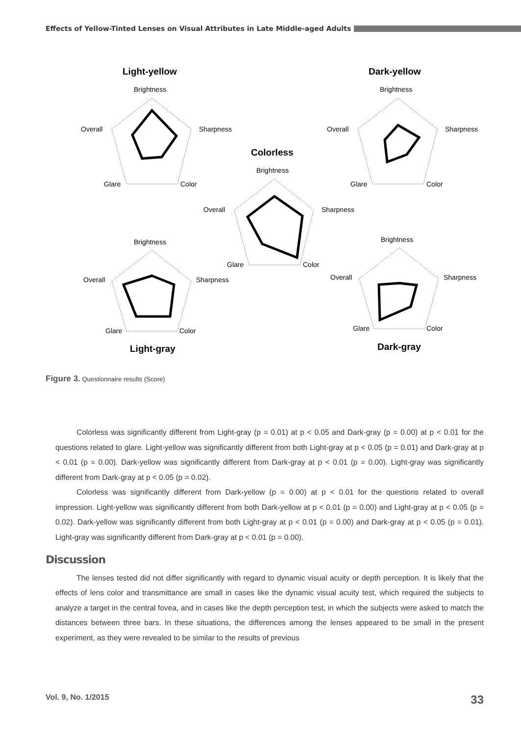Effects of Yellow-Tinted Lenses on Visual Attributes in Late Middle-aged Adults
Light-yellow
Dark-yellow
Colorless
Light-gray
Dark-gray
Brightness
Sharpness
Overall
Glare
Color
Brightness
Sharpness
Overall
Glare
Color
Brightness
Sharpness
Overall
Glare
Color
Brightness
Sharpness
Overall
Glare
Color
Brightness
Sharpness
Overall
Glare
Color
Figure 3. Questionnaire results (Score)
Colorless was significantly different from Light-gray (p = 0.01) at p < 0.05 and Dark-gray (p = 0.00) at p < 0.01 for the questions related to glare. Light-yellow was significantly different from both Light-gray at p < 0.05 (p = 0.01) and Dark-gray at p < 0.01 (p = 0.00). Dark-yellow was significantly different from Dark-gray at p < 0.01 (p = 0.00). Light-gray was significantly different from Dark-gray at p < 0.05 (p = 0.02).
Colorless was significantly different from Dark-yellow (p = 0.00) at p < 0.01 for the questions related to overall impression. Light-yellow was significantly different from both Dark-yellow at p < 0.01 (p = 0.00) and Light-gray at p < 0.05 (p = 0.02). Dark-yellow was significantly different from both Light-gray at p < 0.01 (p = 0.00) and Dark-gray at p < 0.05 (p = 0.01). Light-gray was significantly different from Dark-gray at p < 0.01 (p = 0.00).
Discussion
The lenses tested did not differ significantly with regard to dynamic visual acuity or depth perception. It is likely that the effects of lens color and transmittance are small in cases like the dynamic visual acuity test, which required the subjects to analyze a target in the central fovea, and in cases like the depth perception test, in which the subjects were asked to match the distances between three bars. In these situations, the differences among the lenses appeared to be small in the present experiment, as they were revealed to be similar to the results of previous
Vol. 9, No. 1/2015 33